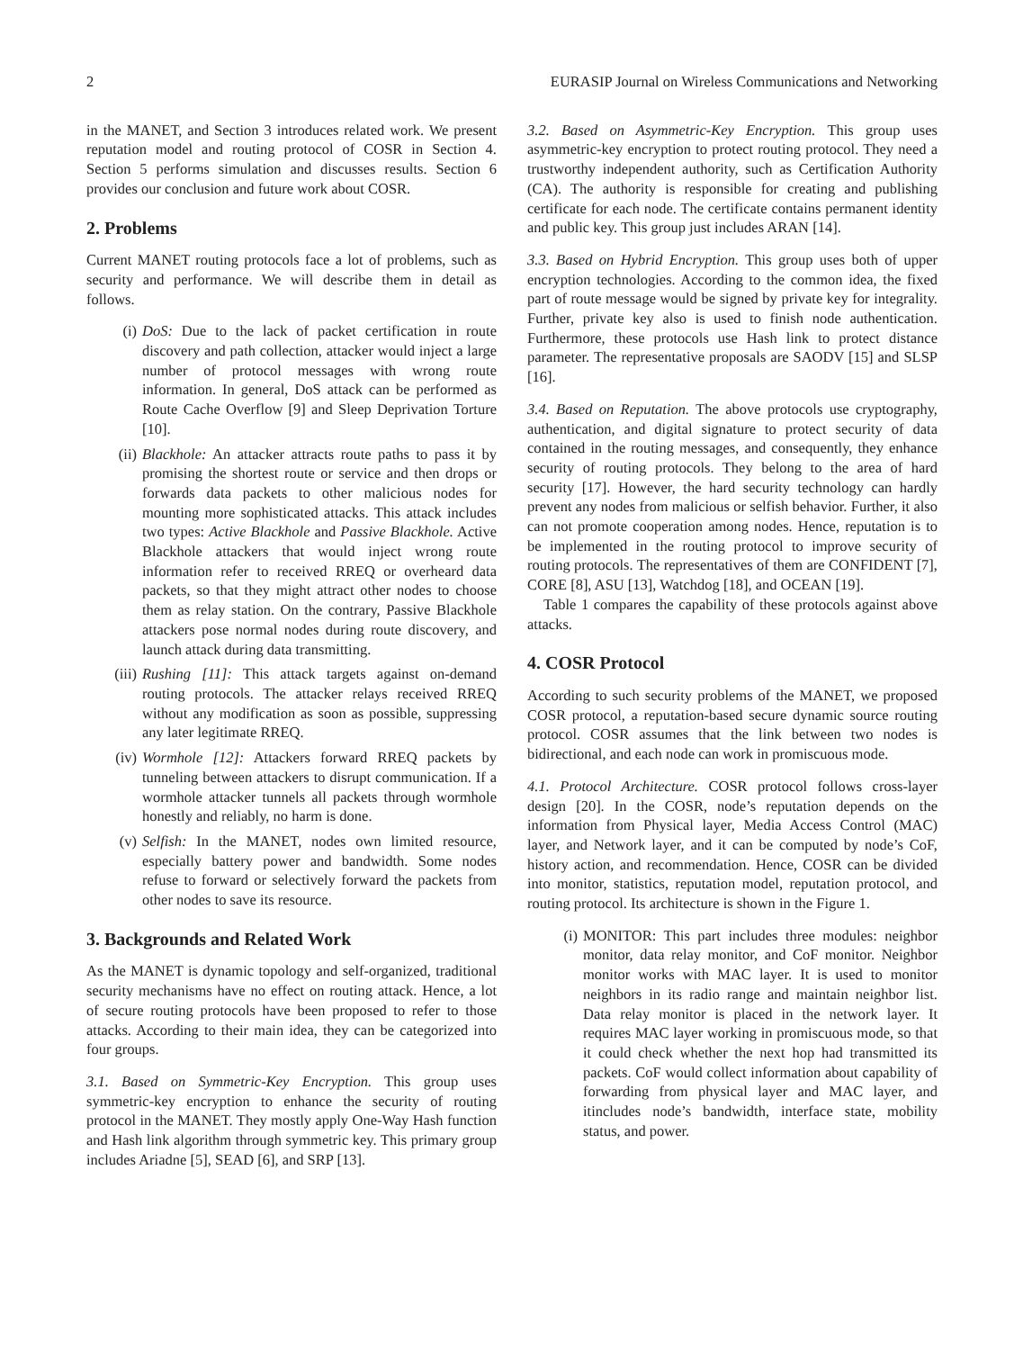2 EURASIP Journal on Wireless Communications and Networking
in the MANET, and Section 3 introduces related work. We present reputation model and routing protocol of COSR in Section 4. Section 5 performs simulation and discusses results. Section 6 provides our conclusion and future work about COSR.
2. Problems
Current MANET routing protocols face a lot of problems, such as security and performance. We will describe them in detail as follows.
(i) DoS: Due to the lack of packet certification in route discovery and path collection, attacker would inject a large number of protocol messages with wrong route information. In general, DoS attack can be performed as Route Cache Overflow [9] and Sleep Deprivation Torture [10].
(ii) Blackhole: An attacker attracts route paths to pass it by promising the shortest route or service and then drops or forwards data packets to other malicious nodes for mounting more sophisticated attacks. This attack includes two types: Active Blackhole and Passive Blackhole. Active Blackhole attackers that would inject wrong route information refer to received RREQ or overheard data packets, so that they might attract other nodes to choose them as relay station. On the contrary, Passive Blackhole attackers pose normal nodes during route discovery, and launch attack during data transmitting.
(iii) Rushing [11]: This attack targets against on-demand routing protocols. The attacker relays received RREQ without any modification as soon as possible, suppressing any later legitimate RREQ.
(iv) Wormhole [12]: Attackers forward RREQ packets by tunneling between attackers to disrupt communication. If a wormhole attacker tunnels all packets through wormhole honestly and reliably, no harm is done.
(v) Selfish: In the MANET, nodes own limited resource, especially battery power and bandwidth. Some nodes refuse to forward or selectively forward the packets from other nodes to save its resource.
3. Backgrounds and Related Work
As the MANET is dynamic topology and self-organized, traditional security mechanisms have no effect on routing attack. Hence, a lot of secure routing protocols have been proposed to refer to those attacks. According to their main idea, they can be categorized into four groups.
3.1. Based on Symmetric-Key Encryption. This group uses symmetric-key encryption to enhance the security of routing protocol in the MANET. They mostly apply One-Way Hash function and Hash link algorithm through symmetric key. This primary group includes Ariadne [5], SEAD [6], and SRP [13].
3.2. Based on Asymmetric-Key Encryption. This group uses asymmetric-key encryption to protect routing protocol. They need a trustworthy independent authority, such as Certification Authority (CA). The authority is responsible for creating and publishing certificate for each node. The certificate contains permanent identity and public key. This group just includes ARAN [14].
3.3. Based on Hybrid Encryption. This group uses both of upper encryption technologies. According to the common idea, the fixed part of route message would be signed by private key for integrality. Further, private key also is used to finish node authentication. Furthermore, these protocols use Hash link to protect distance parameter. The representative proposals are SAODV [15] and SLSP [16].
3.4. Based on Reputation. The above protocols use cryptography, authentication, and digital signature to protect security of data contained in the routing messages, and consequently, they enhance security of routing protocols. They belong to the area of hard security [17]. However, the hard security technology can hardly prevent any nodes from malicious or selfish behavior. Further, it also can not promote cooperation among nodes. Hence, reputation is to be implemented in the routing protocol to improve security of routing protocols. The representatives of them are CONFIDENT [7], CORE [8], ASU [13], Watchdog [18], and OCEAN [19].
Table 1 compares the capability of these protocols against above attacks.
4. COSR Protocol
According to such security problems of the MANET, we proposed COSR protocol, a reputation-based secure dynamic source routing protocol. COSR assumes that the link between two nodes is bidirectional, and each node can work in promiscuous mode.
4.1. Protocol Architecture. COSR protocol follows cross-layer design [20]. In the COSR, node’s reputation depends on the information from Physical layer, Media Access Control (MAC) layer, and Network layer, and it can be computed by node’s CoF, history action, and recommendation. Hence, COSR can be divided into monitor, statistics, reputation model, reputation protocol, and routing protocol. Its architecture is shown in the Figure 1.
(i) MONITOR: This part includes three modules: neighbor monitor, data relay monitor, and CoF monitor. Neighbor monitor works with MAC layer. It is used to monitor neighbors in its radio range and maintain neighbor list. Data relay monitor is placed in the network layer. It requires MAC layer working in promiscuous mode, so that it could check whether the next hop had transmitted its packets. CoF would collect information about capability of forwarding from physical layer and MAC layer, and itincludes node’s bandwidth, interface state, mobility status, and power.